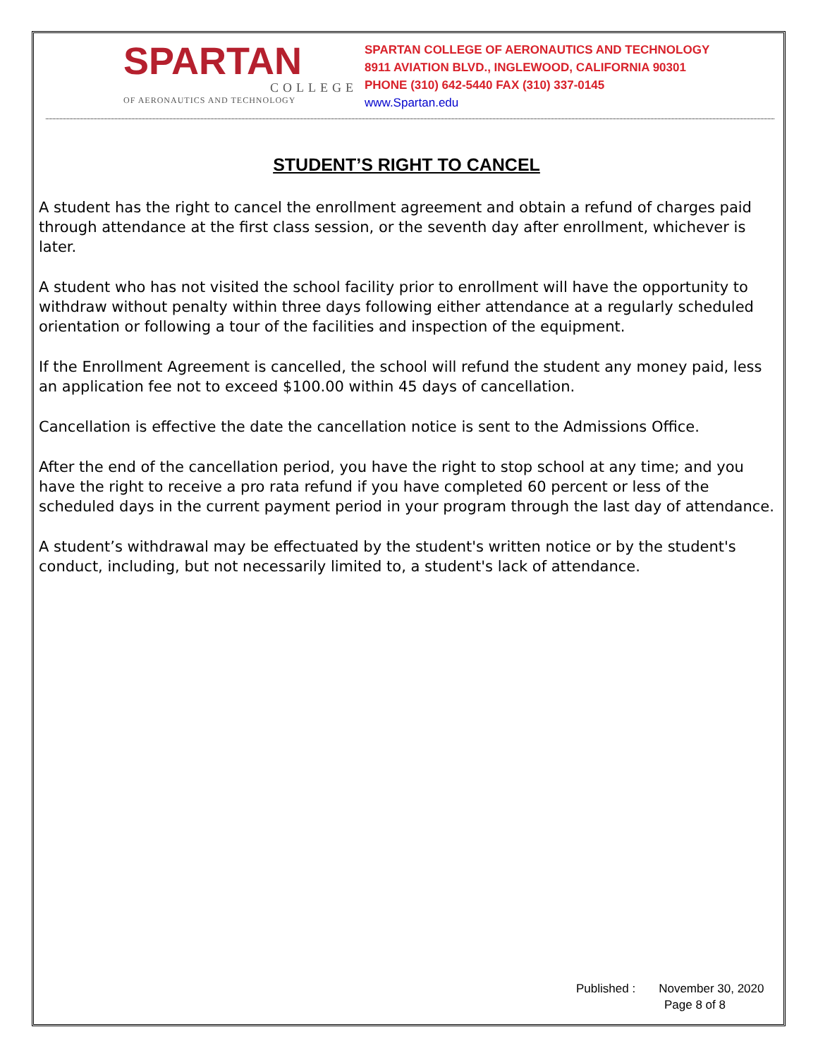SPARTAN
COLLEGE
OF AERONAUTICS AND TECHNOLOGY
SPARTAN COLLEGE OF AERONAUTICS AND TECHNOLOGY
8911 AVIATION BLVD., INGLEWOOD, CALIFORNIA 90301
PHONE (310) 642-5440 FAX (310) 337-0145
www.Spartan.edu
STUDENT’S RIGHT TO CANCEL
A student has the right to cancel the enrollment agreement and obtain a refund of charges paid through attendance at the first class session, or the seventh day after enrollment, whichever is later.
A student who has not visited the school facility prior to enrollment will have the opportunity to withdraw without penalty within three days following either attendance at a regularly scheduled orientation or following a tour of the facilities and inspection of the equipment.
If the Enrollment Agreement is cancelled, the school will refund the student any money paid, less an application fee not to exceed $100.00 within 45 days of cancellation.
Cancellation is effective the date the cancellation notice is sent to the Admissions Office.
After the end of the cancellation period, you have the right to stop school at any time; and you have the right to receive a pro rata refund if you have completed 60 percent or less of the scheduled days in the current payment period in your program through the last day of attendance.
A student’s withdrawal may be effectuated by the student's written notice or by the student's conduct, including, but not necessarily limited to, a student's lack of attendance.
Published : November 30, 2020
Page 8 of 8